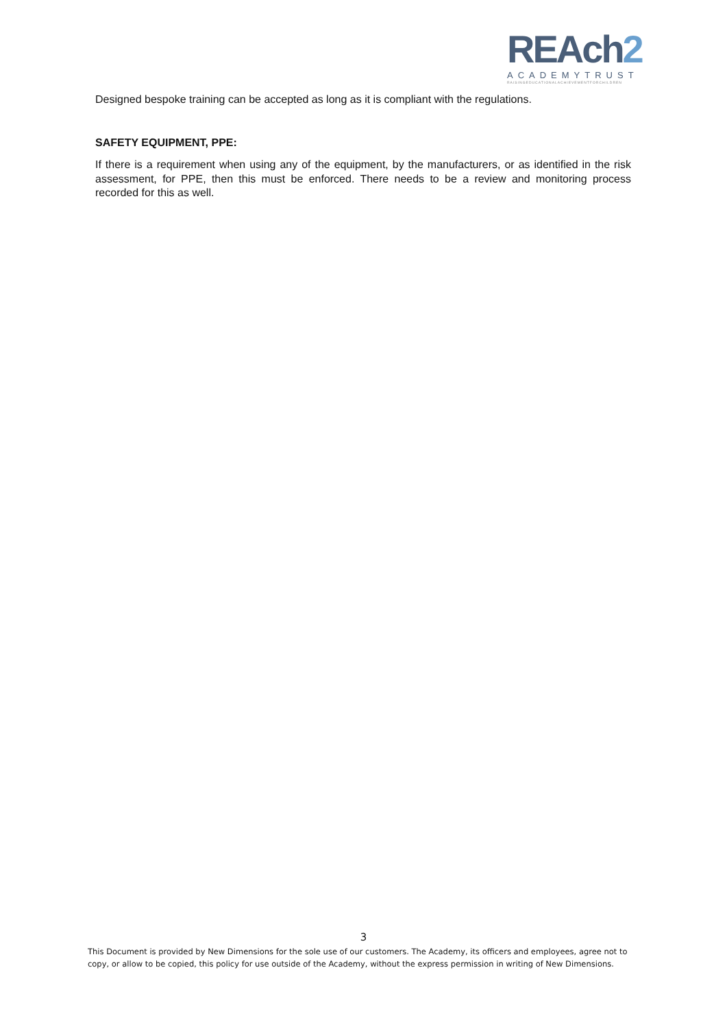REAch2
ACADEMYTRUST
RAISINGEDUCATIONALACHIEVEMENTFORCHILDREN
Designed bespoke training can be accepted as long as it is compliant with the regulations.
SAFETY EQUIPMENT, PPE:
If there is a requirement when using any of the equipment, by the manufacturers, or as identified in the risk assessment, for PPE, then this must be enforced. There needs to be a review and monitoring process recorded for this as well.
3
This Document is provided by New Dimensions for the sole use of our customers. The Academy, its officers and employees, agree not to copy, or allow to be copied, this policy for use outside of the Academy, without the express permission in writing of New Dimensions.